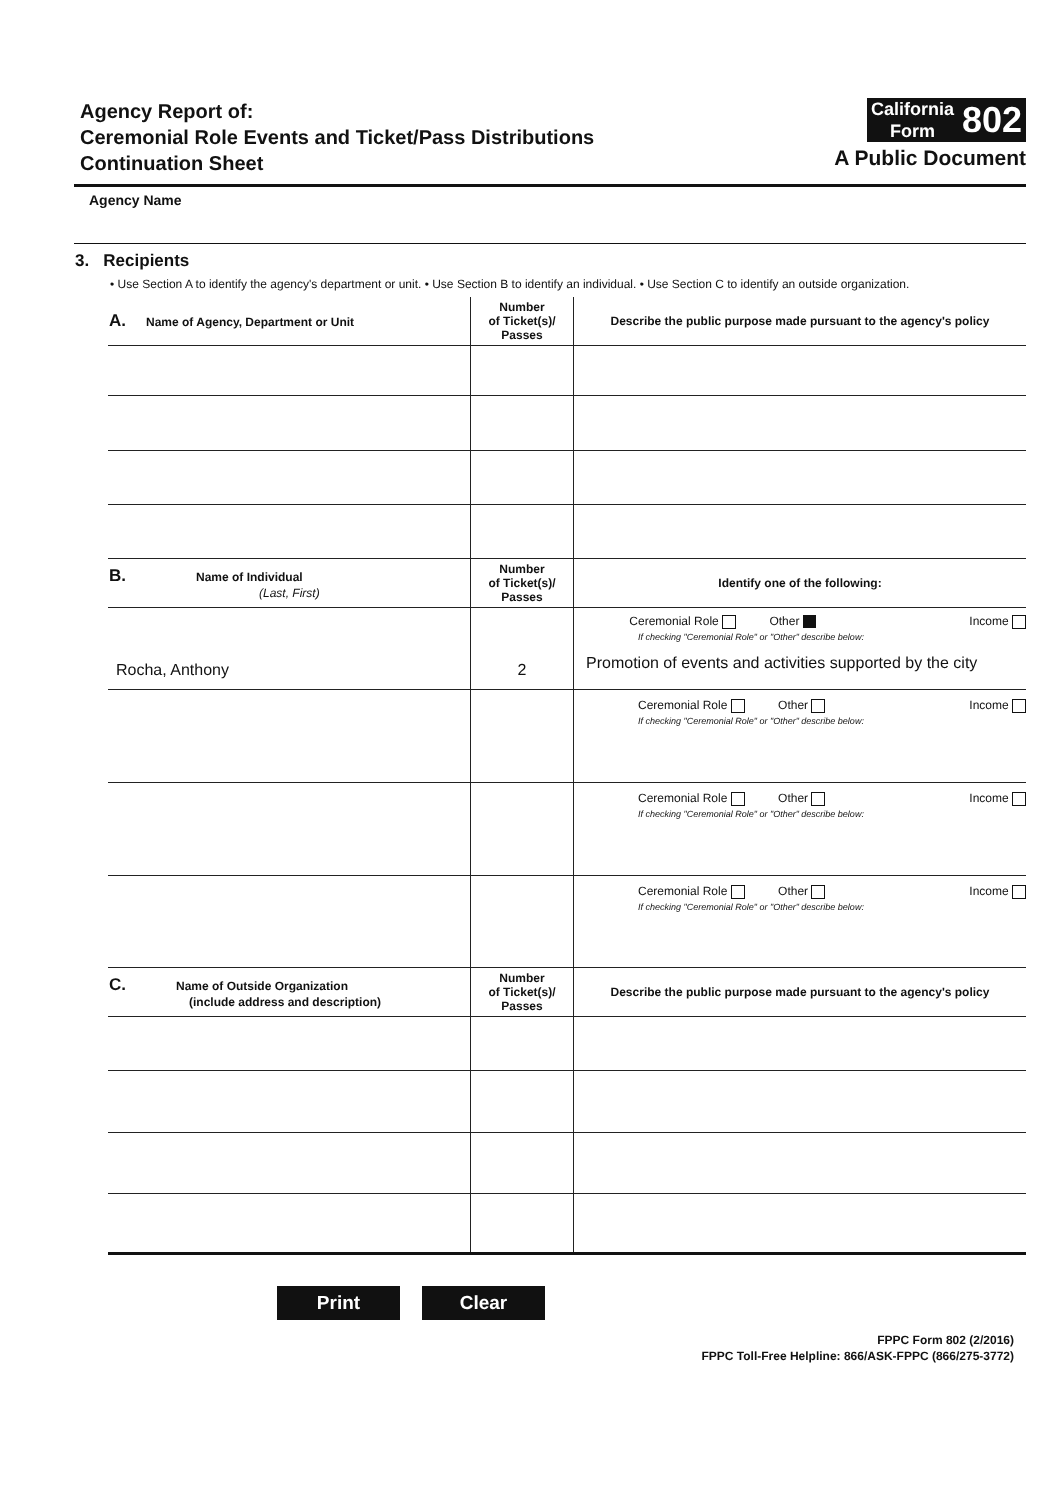Agency Report of:
Ceremonial Role Events and Ticket/Pass Distributions
Continuation Sheet
California
Form
802
A Public Document
Agency Name
3. Recipients
• Use Section A to identify the agency's department or unit. • Use Section B to identify an individual. • Use Section C to identify an outside organization.
| A. Name of Agency, Department or Unit | Number of Ticket(s)/ Passes | Describe the public purpose made pursuant to the agency's policy |
| --- | --- | --- |
| B. Name of Individual (Last, First) | Number of Ticket(s)/ Passes | Identify one of the following: |
| Rocha, Anthony | 2 | Ceremonial Role Other Income If checking "Ceremonial Role" or "Other" describe below: Promotion of events and activities supported by the city |
| | | Ceremonial Role Other Income If checking "Ceremonial Role" or "Other" describe below: |
| | | Ceremonial Role Other Income If checking "Ceremonial Role" or "Other" describe below: |
| | | Ceremonial Role Other Income If checking "Ceremonial Role" or "Other" describe below: |
| C. Name of Outside Organization (include address and description) | Number of Ticket(s)/ Passes | Describe the public purpose made pursuant to the agency's policy |
Print Clear
FPPC Form 802 (2/2016)
FPPC Toll-Free Helpline: 866/ASK-FPPC (866/275-3772)